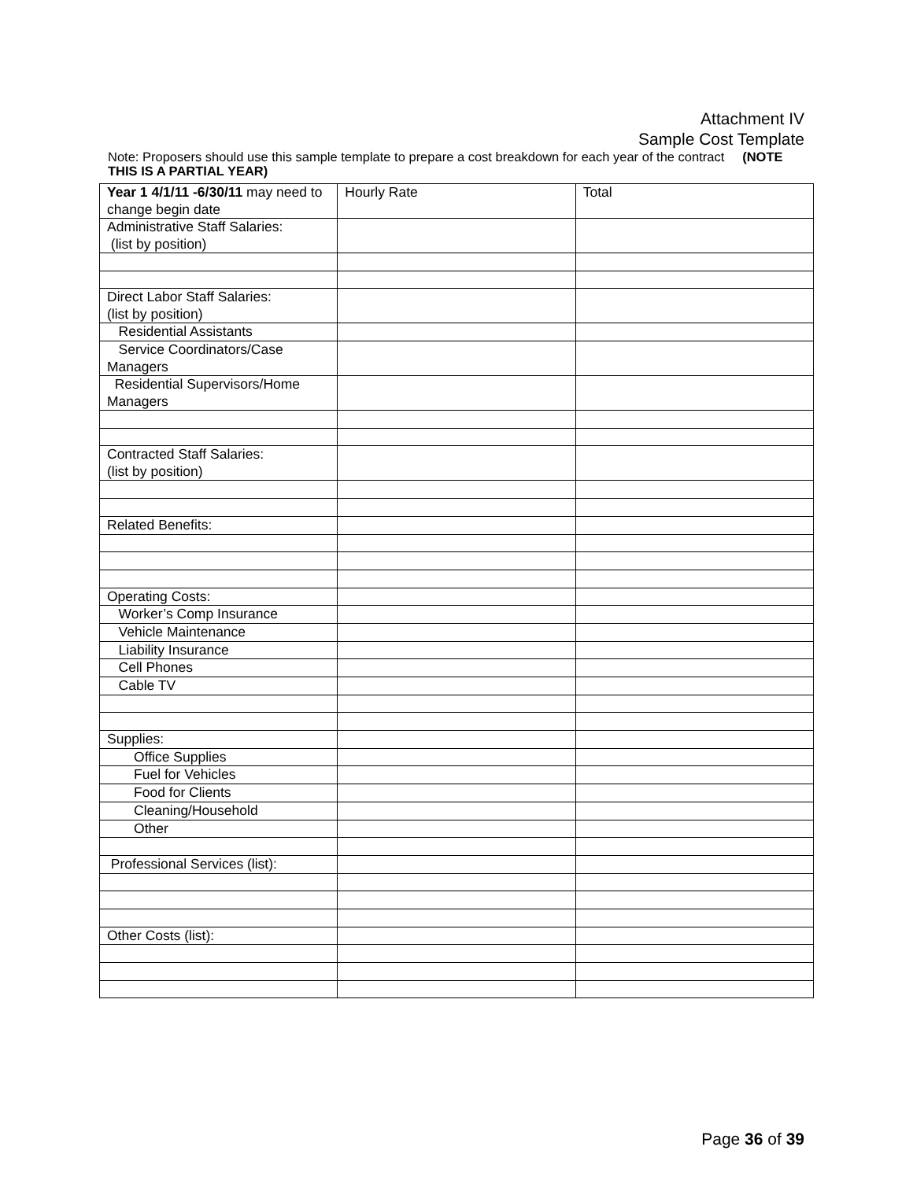Attachment IV
Sample Cost Template
Note: Proposers should use this sample template to prepare a cost breakdown for each year of the contract (NOTE THIS IS A PARTIAL YEAR)
| Year 1 4/1/11 -6/30/11 may need to change begin date | Hourly Rate | Total |
| Administrative Staff Salaries: (list by position) | | |
| Direct Labor Staff Salaries: (list by position) | | |
| Residential Assistants | | |
| Service Coordinators/Case Managers | | |
| Residential Supervisors/Home Managers | | |
| Contracted Staff Salaries: (list by position) | | |
| Related Benefits: | | |
| Operating Costs: | | |
| Worker’s Comp Insurance | | |
| Vehicle Maintenance | | |
| Liability Insurance | | |
| Cell Phones | | |
| Cable TV | | |
| Supplies: | | |
| Office Supplies | | |
| Fuel for Vehicles | | |
| Food for Clients | | |
| Cleaning/Household | | |
| Other | | |
| Professional Services (list): | | |
| Other Costs (list): | | |
Page 36 of 39